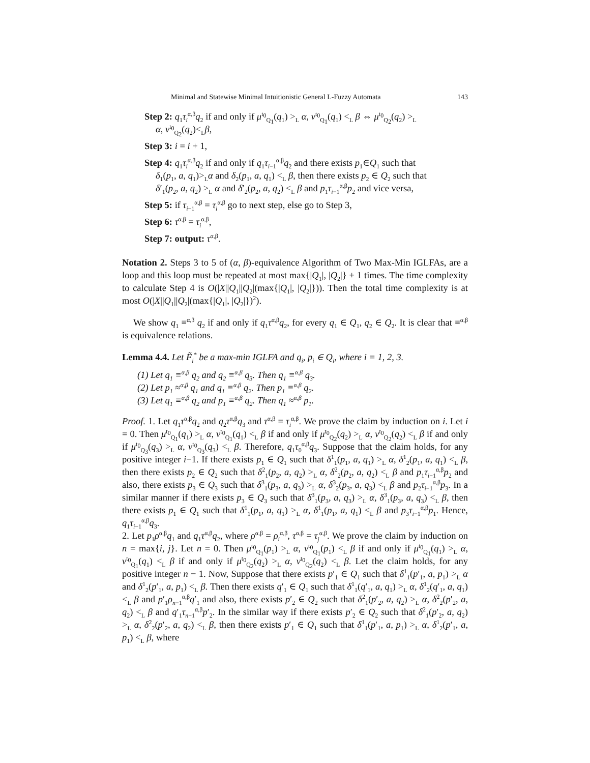Minimal and Statewise Minimal Intuitionistic General L-Fuzzy Automata 143
Step 2: q<sub>1</sub>τ<sub>i</sub><sup>α,β</sup>q<sub>2</sub> if and only if μ<sup>t<sub>0</sub></sup><sub>Q<sub>1</sub></sub>(q<sub>1</sub>) ><sub>L</sub> α, ν<sup>t<sub>0</sub></sup><sub>Q<sub>1</sub></sub>(q<sub>1</sub>) <<sub>L</sub> β ⇔ μ<sup>t<sub>0</sub></sup><sub>Q<sub>2</sub></sub>(q<sub>2</sub>) ><sub>L</sub>
α, ν<sup>t<sub>0</sub></sup><sub>Q<sub>2</sub></sub>(q<sub>2</sub>)<<sub>L</sub>β,
Step 3: i = i + 1,
Step 4: q<sub>1</sub>τ<sub>i</sub><sup>α,β</sup>q<sub>2</sub> if and only if q<sub>1</sub>τ<sub>i−1</sub><sup>α,β</sup>q<sub>2</sub> and there exists p<sub>1</sub>∈Q<sub>1</sub> such that
δ<sub>1</sub>(p<sub>1</sub>, a, q<sub>1</sub>)><sub>L</sub>α and δ<sub>2</sub>(p<sub>1</sub>, a, q<sub>1</sub>) <<sub>L</sub> β, then there exists p<sub>2</sub> ∈ Q<sub>2</sub> such that
δ′<sub>1</sub>(p<sub>2</sub>, a, q<sub>2</sub>) ><sub>L</sub> α and δ′<sub>2</sub>(p<sub>2</sub>, a, q<sub>2</sub>) <<sub>L</sub> β and p<sub>1</sub>τ<sub>i−1</sub><sup>α,β</sup>p<sub>2</sub> and vice versa,
Step 5: if τ<sub>i−1</sub><sup>α,β</sup> = τ<sub>i</sub><sup>α,β</sup> go to next step, else go to Step 3,
Step 6: τ<sup>α,β</sup> = τ<sub>i</sub><sup>α,β</sup>,
Step 7: output: τ<sup>α,β</sup>.
Notation 2. Steps 3 to 5 of (α, β)-equivalence Algorithm of Two Max-Min IGLFAs, are a loop and this loop must be repeated at most max{|Q<sub>1</sub>|, |Q<sub>2</sub>|} + 1 times. The time complexity to calculate Step 4 is O(|X||Q<sub>1</sub>||Q<sub>2</sub>|(max{|Q<sub>1</sub>|, |Q<sub>2</sub>|})). Then the total time complexity is at most O(|X||Q<sub>1</sub>||Q<sub>2</sub>|(max{|Q<sub>1</sub>|, |Q<sub>2</sub>|})<sup>2</sup>).
We show q<sub>1</sub> ≡<sup>α,β</sup> q<sub>2</sub> if and only if q<sub>1</sub>τ<sup>α,β</sup>q<sub>2</sub>, for every q<sub>1</sub> ∈ Q<sub>1</sub>, q<sub>2</sub> ∈ Q<sub>2</sub>. It is clear that ≡<sup>α,β</sup> is equivalence relations.
Lemma 4.4. Let F̃<sub>i</sub><sup>*</sup> be a max-min IGLFA and q<sub>i</sub>, p<sub>i</sub> ∈ Q<sub>i</sub>, where i = 1, 2, 3.
(1) Let q<sub>1</sub> ≡<sup>α,β</sup> q<sub>2</sub> and q<sub>2</sub> ≡<sup>α,β</sup> q<sub>3</sub>. Then q<sub>1</sub> ≡<sup>α,β</sup> q<sub>3</sub>.
(2) Let p<sub>1</sub> ≈<sup>α,β</sup> q<sub>1</sub> and q<sub>1</sub> ≡<sup>α,β</sup> q<sub>2</sub>. Then p<sub>1</sub> ≡<sup>α,β</sup> q<sub>2</sub>.
(3) Let q<sub>1</sub> ≡<sup>α,β</sup> q<sub>2</sub> and p<sub>1</sub> ≡<sup>α,β</sup> q<sub>2</sub>. Then q<sub>1</sub> ≈<sup>α,β</sup> p<sub>1</sub>.
Proof. 1. Let q<sub>1</sub>τ<sup>α,β</sup>q<sub>2</sub> and q<sub>2</sub>τ<sup>α,β</sup>q<sub>3</sub> and τ<sup>α,β</sup> = τ<sub>i</sub><sup>α,β</sup>. We prove the claim by induction on i. Let i = 0. Then μ<sup>t<sub>0</sub></sup><sub>Q<sub>1</sub></sub>(q<sub>1</sub>) ><sub>L</sub> α, ν<sup>t<sub>0</sub></sup><sub>Q<sub>1</sub></sub>(q<sub>1</sub>) <<sub>L</sub> β if and only if μ<sup>t<sub>0</sub></sup><sub>Q<sub>2</sub></sub>(q<sub>2</sub>) ><sub>L</sub> α, ν<sup>t<sub>0</sub></sup><sub>Q<sub>2</sub></sub>(q<sub>2</sub>) <<sub>L</sub> β if and only if μ<sup>t<sub>0</sub></sup><sub>Q<sub>3</sub></sub>(q<sub>3</sub>) ><sub>L</sub> α, ν<sup>t<sub>0</sub></sup><sub>Q<sub>3</sub></sub>(q<sub>3</sub>) <<sub>L</sub> β. Therefore, q<sub>1</sub>τ<sub>0</sub><sup>α,β</sup>q<sub>3</sub>. Suppose that the claim holds, for any positive integer i−1. If there exists p<sub>1</sub> ∈ Q<sub>1</sub> such that δ<sup>1</sup><sub>1</sub>(p<sub>1</sub>, a, q<sub>1</sub>) ><sub>L</sub> α, δ<sup>1</sup><sub>2</sub>(p<sub>1</sub>, a, q<sub>1</sub>) <<sub>L</sub> β, then there exists p<sub>2</sub> ∈ Q<sub>2</sub> such that δ<sup>2</sup><sub>1</sub>(p<sub>2</sub>, a, q<sub>2</sub>) ><sub>L</sub> α, δ<sup>2</sup><sub>2</sub>(p<sub>2</sub>, a, q<sub>2</sub>) <<sub>L</sub> β and p<sub>1</sub>τ<sub>i−1</sub><sup>α,β</sup>p<sub>2</sub> and also, there exists p<sub>3</sub> ∈ Q<sub>3</sub> such that δ<sup>3</sup><sub>1</sub>(p<sub>3</sub>, a, q<sub>3</sub>) ><sub>L</sub> α, δ<sup>3</sup><sub>2</sub>(p<sub>3</sub>, a, q<sub>3</sub>) <<sub>L</sub> β and p<sub>2</sub>τ<sub>i−1</sub><sup>α,β</sup>p<sub>3</sub>. In a similar manner if there exists p<sub>3</sub> ∈ Q<sub>3</sub> such that δ<sup>3</sup><sub>1</sub>(p<sub>3</sub>, a, q<sub>3</sub>) ><sub>L</sub> α, δ<sup>3</sup><sub>1</sub>(p<sub>3</sub>, a, q<sub>3</sub>) <<sub>L</sub> β, then there exists p<sub>1</sub> ∈ Q<sub>1</sub> such that δ<sup>1</sup><sub>1</sub>(p<sub>1</sub>, a, q<sub>1</sub>) ><sub>L</sub> α, δ<sup>1</sup><sub>1</sub>(p<sub>1</sub>, a, q<sub>1</sub>) <<sub>L</sub> β and p<sub>3</sub>τ<sub>i−1</sub><sup>α,β</sup>p<sub>1</sub>. Hence, q<sub>1</sub>τ<sub>i−1</sub><sup>α,β</sup>q<sub>3</sub>.
2. Let p<sub>1</sub>ρ<sup>α,β</sup>q<sub>1</sub> and q<sub>1</sub>τ<sup>α,β</sup>q<sub>2</sub>, where ρ<sup>α,β</sup> = ρ<sub>i</sub><sup>α,β</sup>, τ<sup>α,β</sup> = τ<sub>j</sub><sup>α,β</sup>. We prove the claim by induction on n = max{i, j}. Let n = 0. Then μ<sup>t<sub>0</sub></sup><sub>Q<sub>1</sub></sub>(p<sub>1</sub>) ><sub>L</sub> α, ν<sup>t<sub>0</sub></sup><sub>Q<sub>1</sub></sub>(p<sub>1</sub>) <<sub>L</sub> β if and only if μ<sup>t<sub>0</sub></sup><sub>Q<sub>1</sub></sub>(q<sub>1</sub>) ><sub>L</sub> α, ν<sup>t<sub>0</sub></sup><sub>Q<sub>1</sub></sub>(q<sub>1</sub>) <<sub>L</sub> β if and only if μ<sup>t<sub>0</sub></sup><sub>Q<sub>2</sub></sub>(q<sub>2</sub>) ><sub>L</sub> α, ν<sup>t<sub>0</sub></sup><sub>Q<sub>2</sub></sub>(q<sub>2</sub>) <<sub>L</sub> β. Let the claim holds, for any positive integer n − 1. Now, Suppose that there exists p′<sub>1</sub> ∈ Q<sub>1</sub> such that δ<sup>1</sup><sub>1</sub>(p′<sub>1</sub>, a, p<sub>1</sub>) ><sub>L</sub> α and δ<sup>1</sup><sub>2</sub>(p′<sub>1</sub>, a, p<sub>1</sub>) <<sub>L</sub> β. Then there exists q′<sub>1</sub> ∈ Q<sub>1</sub> such that δ<sup>1</sup><sub>1</sub>(q′<sub>1</sub>, a, q<sub>1</sub>) ><sub>L</sub> α, δ<sup>1</sup><sub>2</sub>(q′<sub>1</sub>, a, q<sub>1</sub>) <<sub>L</sub> β and p′<sub>1</sub>ρ<sub>n−1</sub><sup>α,β</sup>q′<sub>1</sub> and also, there exists p′<sub>2</sub> ∈ Q<sub>2</sub> such that δ<sup>2</sup><sub>1</sub>(p′<sub>2</sub>, a, q<sub>2</sub>) ><sub>L</sub> α, δ<sup>2</sup><sub>2</sub>(p′<sub>2</sub>, a, q<sub>2</sub>) <<sub>L</sub> β and q′<sub>1</sub>τ<sub>n−1</sub><sup>α,β</sup>p′<sub>2</sub>. In the similar way if there exists p′<sub>2</sub> ∈ Q<sub>2</sub> such that δ<sup>2</sup><sub>1</sub>(p′<sub>2</sub>, a, q<sub>2</sub>) ><sub>L</sub> α, δ<sup>2</sup><sub>2</sub>(p′<sub>2</sub>, a, q<sub>2</sub>) <<sub>L</sub> β, then there exists p′<sub>1</sub> ∈ Q<sub>1</sub> such that δ<sup>1</sup><sub>1</sub>(p′<sub>1</sub>, a, p<sub>1</sub>) ><sub>L</sub> α, δ<sup>1</sup><sub>2</sub>(p′<sub>1</sub>, a, p<sub>1</sub>) <<sub>L</sub> β, where